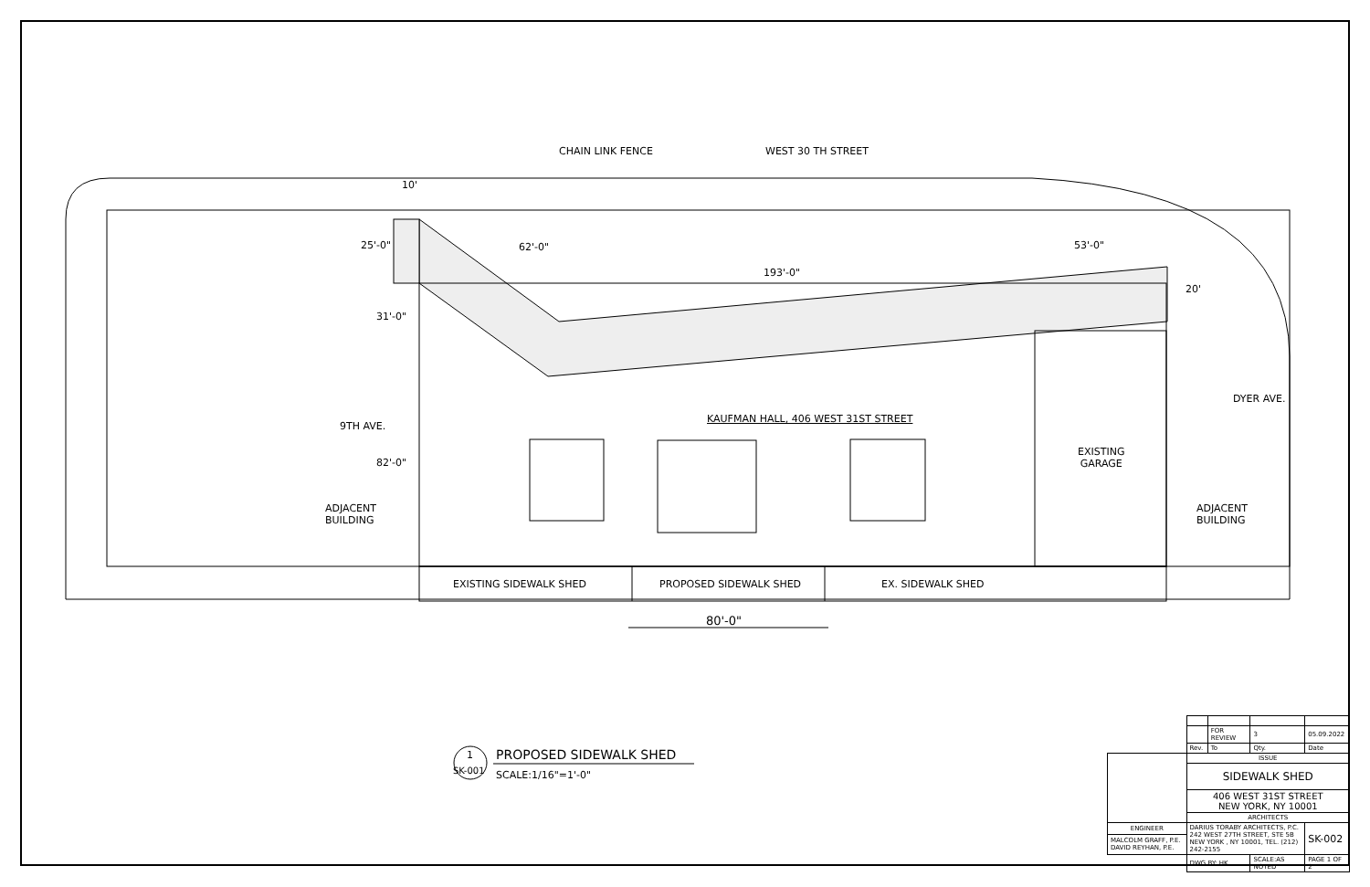CHAIN LINK FENCE WEST 30 TH STREET
10'
25'-0" 62'-0"
193'-0"
53'-0"
20'
31'-0"
9TH AVE.
KAUFMAN HALL, 406 WEST 31ST STREET
DYER AVE.
EXISTING
GARAGE
82'-0"
ADJACENT
BUILDING
ADJACENT
BUILDING
EXISTING SIDEWALK SHED PROPOSED SIDEWALK SHED EX. SIDEWALK SHED
80'-0"
1
SK-001
PROPOSED SIDEWALK SHED
SCALE:1/16"=1'-0"
| | | FOR REVIEW | 3 | 05.09.2022 |
| | Rev. | To | Qty. | Date |
| | ISSUE | | | |
| | SIDEWALK SHED | | | |
| | 406 WEST 31ST STREET NEW YORK, NY 10001 | | | |
| | ARCHITECTS | | | |
| ENGINEER | DARIUS TORABY ARCHITECTS, P.C. 242 WEST 27TH STREET, STE 5B NEW YORK , NY 10001, TEL. (212) 242-2155 | | | SK-002 |
| MALCOLM GRAFF, P.E. DAVID REYHAN, P.E. | | | | |
| | DWG BY: HK | | SCALE:AS NOTED | PAGE 1 OF 2 |